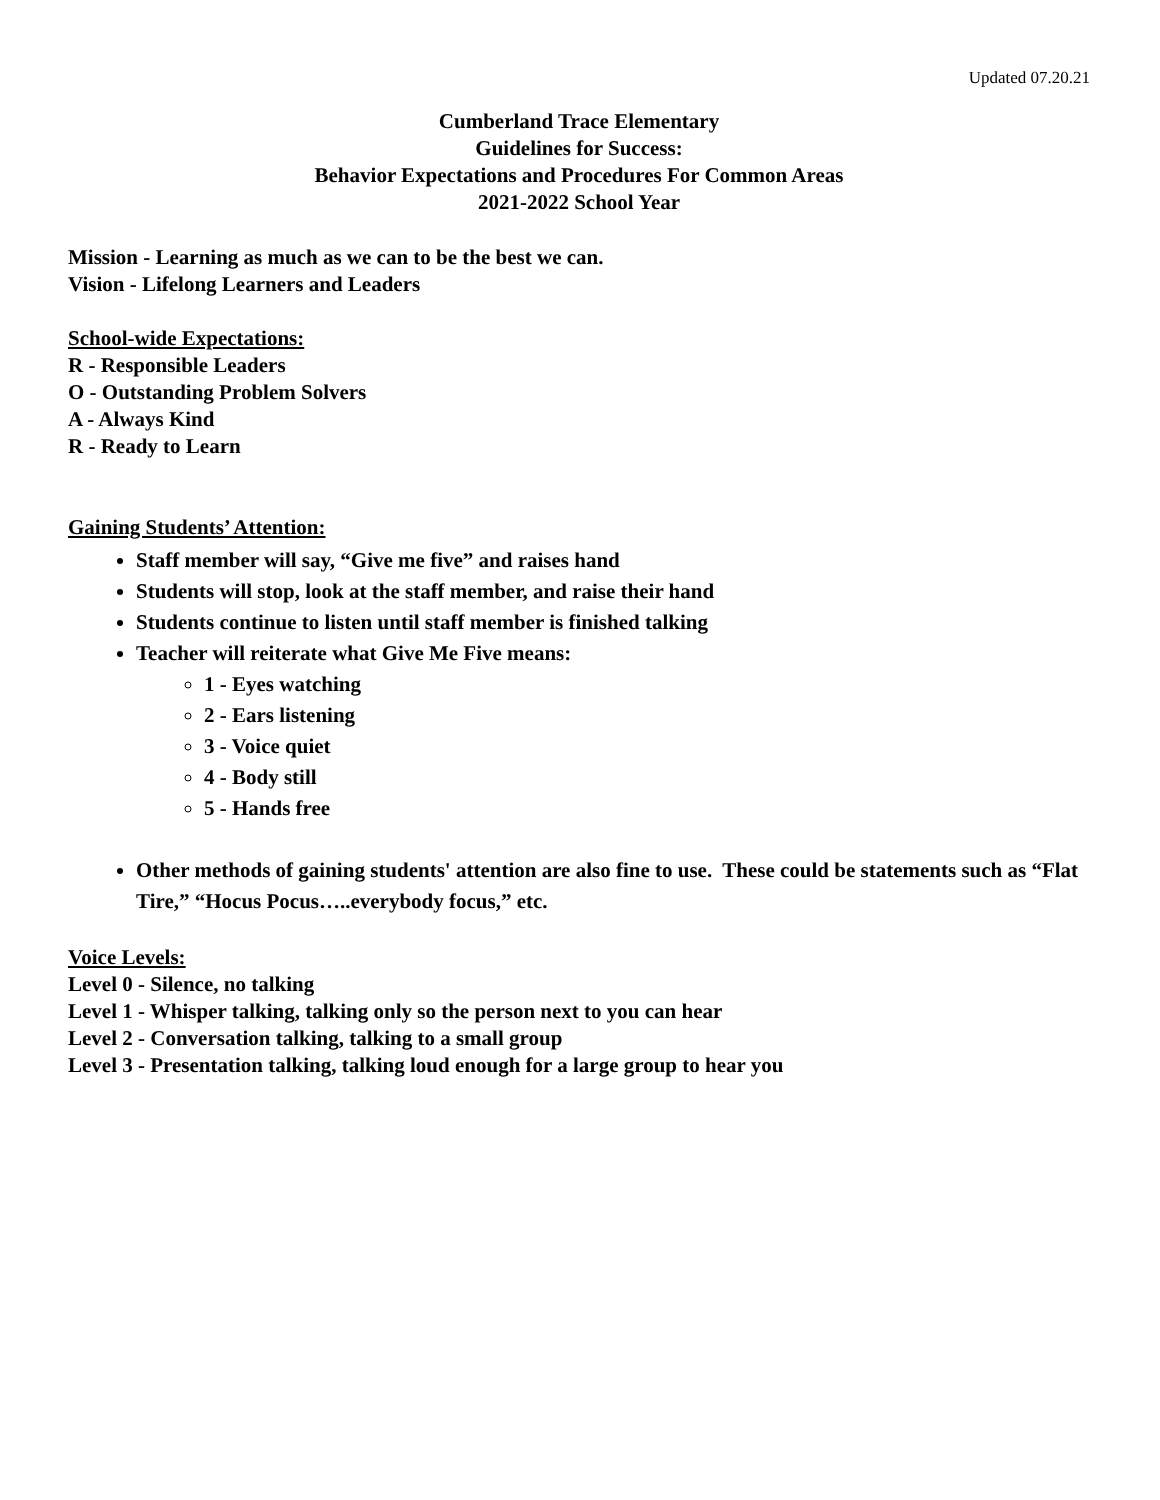Updated 07.20.21
Cumberland Trace Elementary
Guidelines for Success:
Behavior Expectations and Procedures For Common Areas
2021-2022 School Year
Mission - Learning as much as we can to be the best we can.
Vision - Lifelong Learners and Leaders
School-wide Expectations:
R - Responsible Leaders
O - Outstanding Problem Solvers
A - Always Kind
R - Ready to Learn
Gaining Students’ Attention:
Staff member will say, “Give me five” and raises hand
Students will stop, look at the staff member, and raise their hand
Students continue to listen until staff member is finished talking
Teacher will reiterate what Give Me Five means:
1 - Eyes watching
2 - Ears listening
3 - Voice quiet
4 - Body still
5 - Hands free
Other methods of gaining students' attention are also fine to use. These could be statements such as “Flat Tire,” “Hocus Pocus…..everybody focus,” etc.
Voice Levels:
Level 0 - Silence, no talking
Level 1 - Whisper talking, talking only so the person next to you can hear
Level 2 - Conversation talking, talking to a small group
Level 3 - Presentation talking, talking loud enough for a large group to hear you